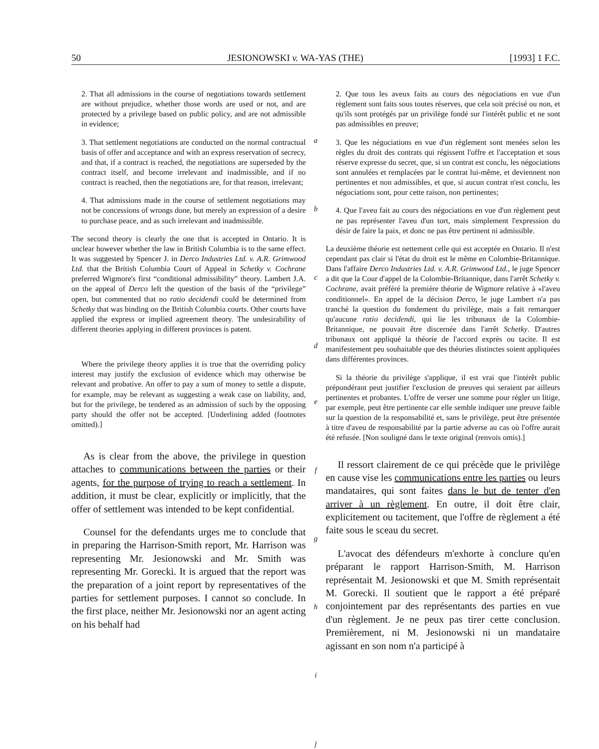50 JESIONOWSKI v. WA-YAS (THE) [1993] 1 F.C.
2. That all admissions in the course of negotiations towards settlement are without prejudice, whether those words are used or not, and are protected by a privilege based on public policy, and are not admissible in evidence;
3. That settlement negotiations are conducted on the normal contractual basis of offer and acceptance and with an express reservation of secrecy, and that, if a contract is reached, the negotiations are superseded by the contract itself, and become irrelevant and inadmissible, and if no contract is reached, then the negotiations are, for that reason, irrelevant;
4. That admissions made in the course of settlement negotiations may not be concessions of wrongs done, but merely an expression of a desire to purchase peace, and as such irrelevant and inadmissible.
The second theory is clearly the one that is accepted in Ontario. It is unclear however whether the law in British Columbia is to the same effect. It was suggested by Spencer J. in Derco Industries Ltd. v. A.R. Grimwood Ltd. that the British Columbia Court of Appeal in Schetky v. Cochrane preferred Wigmore's first “conditional admissibility” theory. Lambert J.A. on the appeal of Derco left the question of the basis of the “privilege” open, but commented that no ratio decidendi could be determined from Schetky that was binding on the British Columbia courts. Other courts have applied the express or implied agreement theory. The undesirability of different theories applying in different provinces is patent.
Where the privilege theory applies it is true that the overriding policy interest may justify the exclusion of evidence which may otherwise be relevant and probative. An offer to pay a sum of money to settle a dispute, for example, may be relevant as suggesting a weak case on liability, and, but for the privilege, be tendered as an admission of such by the opposing party should the offer not be accepted. [Underlining added (footnotes omitted).]
As is clear from the above, the privilege in question attaches to communications between the parties or their agents, for the purpose of trying to reach a settlement. In addition, it must be clear, explicitly or implicitly, that the offer of settlement was intended to be kept confidential.
Counsel for the defendants urges me to conclude that in preparing the Harrison-Smith report, Mr. Harrison was representing Mr. Jesionowski and Mr. Smith was representing Mr. Gorecki. It is argued that the report was the preparation of a joint report by representatives of the parties for settlement purposes. I cannot so conclude. In the first place, neither Mr. Jesionowski nor an agent acting on his behalf had
a
b
c
d
e
f
g
h
i
j
2. Que tous les aveux faits au cours des négociations en vue d'un règlement sont faits sous toutes réserves, que cela soit précisé ou non, et qu'ils sont protégés par un privilège fondé sur l'intérêt public et ne sont pas admissibles en preuve;
3. Que les négociations en vue d'un règlement sont menées selon les règles du droit des contrats qui régissent l'offre et l'acceptation et sous réserve expresse du secret, que, si un contrat est conclu, les négociations sont annulées et remplacées par le contrat lui-même, et deviennent non pertinentes et non admissibles, et que, si aucun contrat n'est conclu, les négociations sont, pour cette raison, non pertinentes;
4. Que l'aveu fait au cours des négociations en vue d'un règlement peut ne pas représenter l'aveu d'un tort, mais simplement l'expression du désir de faire la paix, et donc ne pas être pertinent ni admissible.
La deuxième théorie est nettement celle qui est acceptée en Ontario. Il n'est cependant pas clair si l'état du droit est le même en Colombie-Britannique. Dans l'affaire Derco Industries Ltd. v. A.R. Grimwood Ltd., le juge Spencer a dit que la Cour d'appel de la Colombie-Britannique, dans l'arrêt Schetky v. Cochrane, avait préféré la première théorie de Wigmore relative à «l'aveu conditionnel». En appel de la décision Derco, le juge Lambert n'a pas tranché la question du fondement du privilège, mais a fait remarquer qu'aucune ratio decidendi, qui lie les tribunaux de la Colombie-Britannique, ne pouvait être discernée dans l'arrêt Schetky. D'autres tribunaux ont appliqué la théorie de l'accord exprès ou tacite. Il est manifestement peu souhaitable que des théories distinctes soient appliquées dans différentes provinces.
Si la théorie du privilège s'applique, il est vrai que l'intérêt public prépondérant peut justifier l'exclusion de preuves qui seraient par ailleurs pertinentes et probantes. L'offre de verser une somme pour régler un litige, par exemple, peut être pertinente car elle semble indiquer une preuve faible sur la question de la responsabilité et, sans le privilège, peut être présentée à titre d'aveu de responsabilité par la partie adverse au cas où l'offre aurait été refusée. [Non souligné dans le texte original (renvois omis).]
Il ressort clairement de ce qui précède que le privilège en cause vise les communications entre les parties ou leurs mandataires, qui sont faites dans le but de tenter d'en arriver à un règlement. En outre, il doit être clair, explicitement ou tacitement, que l'offre de règlement a été faite sous le sceau du secret.
L'avocat des défendeurs m'exhorte à conclure qu'en préparant le rapport Harrison-Smith, M. Harrison représentait M. Jesionowski et que M. Smith représentait M. Gorecki. Il soutient que le rapport a été préparé conjointement par des représentants des parties en vue d'un règlement. Je ne peux pas tirer cette conclusion. Premièrement, ni M. Jesionowski ni un mandataire agissant en son nom n'a participé à